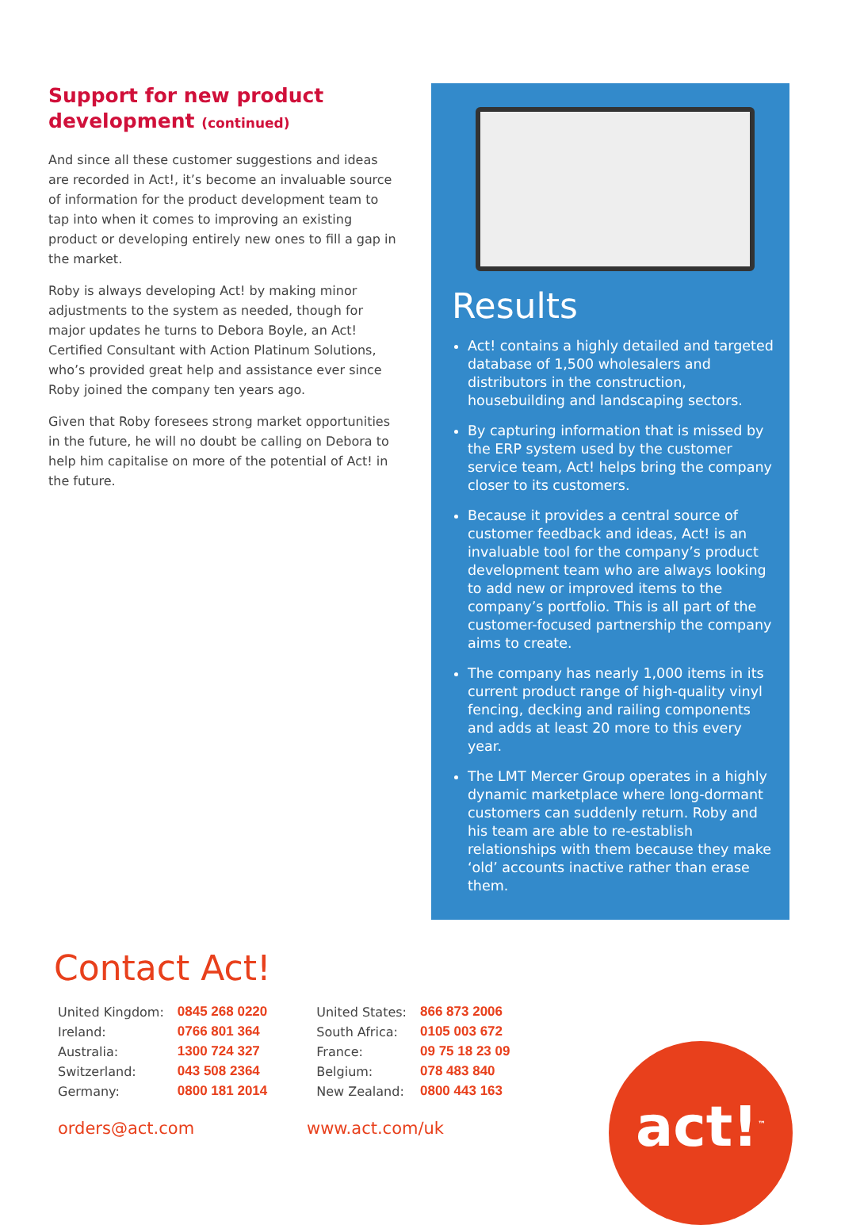Support for new product development (continued)
And since all these customer suggestions and ideas are recorded in Act!, it’s become an invaluable source of information for the product development team to tap into when it comes to improving an existing product or developing entirely new ones to fill a gap in the market.
Roby is always developing Act! by making minor adjustments to the system as needed, though for major updates he turns to Debora Boyle, an Act! Certified Consultant with Action Platinum Solutions, who’s provided great help and assistance ever since Roby joined the company ten years ago.
Given that Roby foresees strong market opportunities in the future, he will no doubt be calling on Debora to help him capitalise on more of the potential of Act! in the future.
Results
Act! contains a highly detailed and targeted database of 1,500 wholesalers and distributors in the construction, housebuilding and landscaping sectors.
By capturing information that is missed by the ERP system used by the customer service team, Act! helps bring the company closer to its customers.
Because it provides a central source of customer feedback and ideas, Act! is an invaluable tool for the company’s product development team who are always looking to add new or improved items to the company’s portfolio. This is all part of the customer-focused partnership the company aims to create.
The company has nearly 1,000 items in its current product range of high-quality vinyl fencing, decking and railing components and adds at least 20 more to this every year.
The LMT Mercer Group operates in a highly dynamic marketplace where long-dormant customers can suddenly return. Roby and his team are able to re-establish relationships with them because they make ‘old’ accounts inactive rather than erase them.
Contact Act!
| United Kingdom: | 0845 268 0220 |
| Ireland: | 0766 801 364 |
| Australia: | 1300 724 327 |
| Switzerland: | 043 508 2364 |
| Germany: | 0800 181 2014 |
| United States: | 866 873 2006 |
| South Africa: | 0105 003 672 |
| France: | 09 75 18 23 09 |
| Belgium: | 078 483 840 |
| New Zealand: | 0800 443 163 |
orders@act.com www.act.com/uk
act!<sup>™</sup>